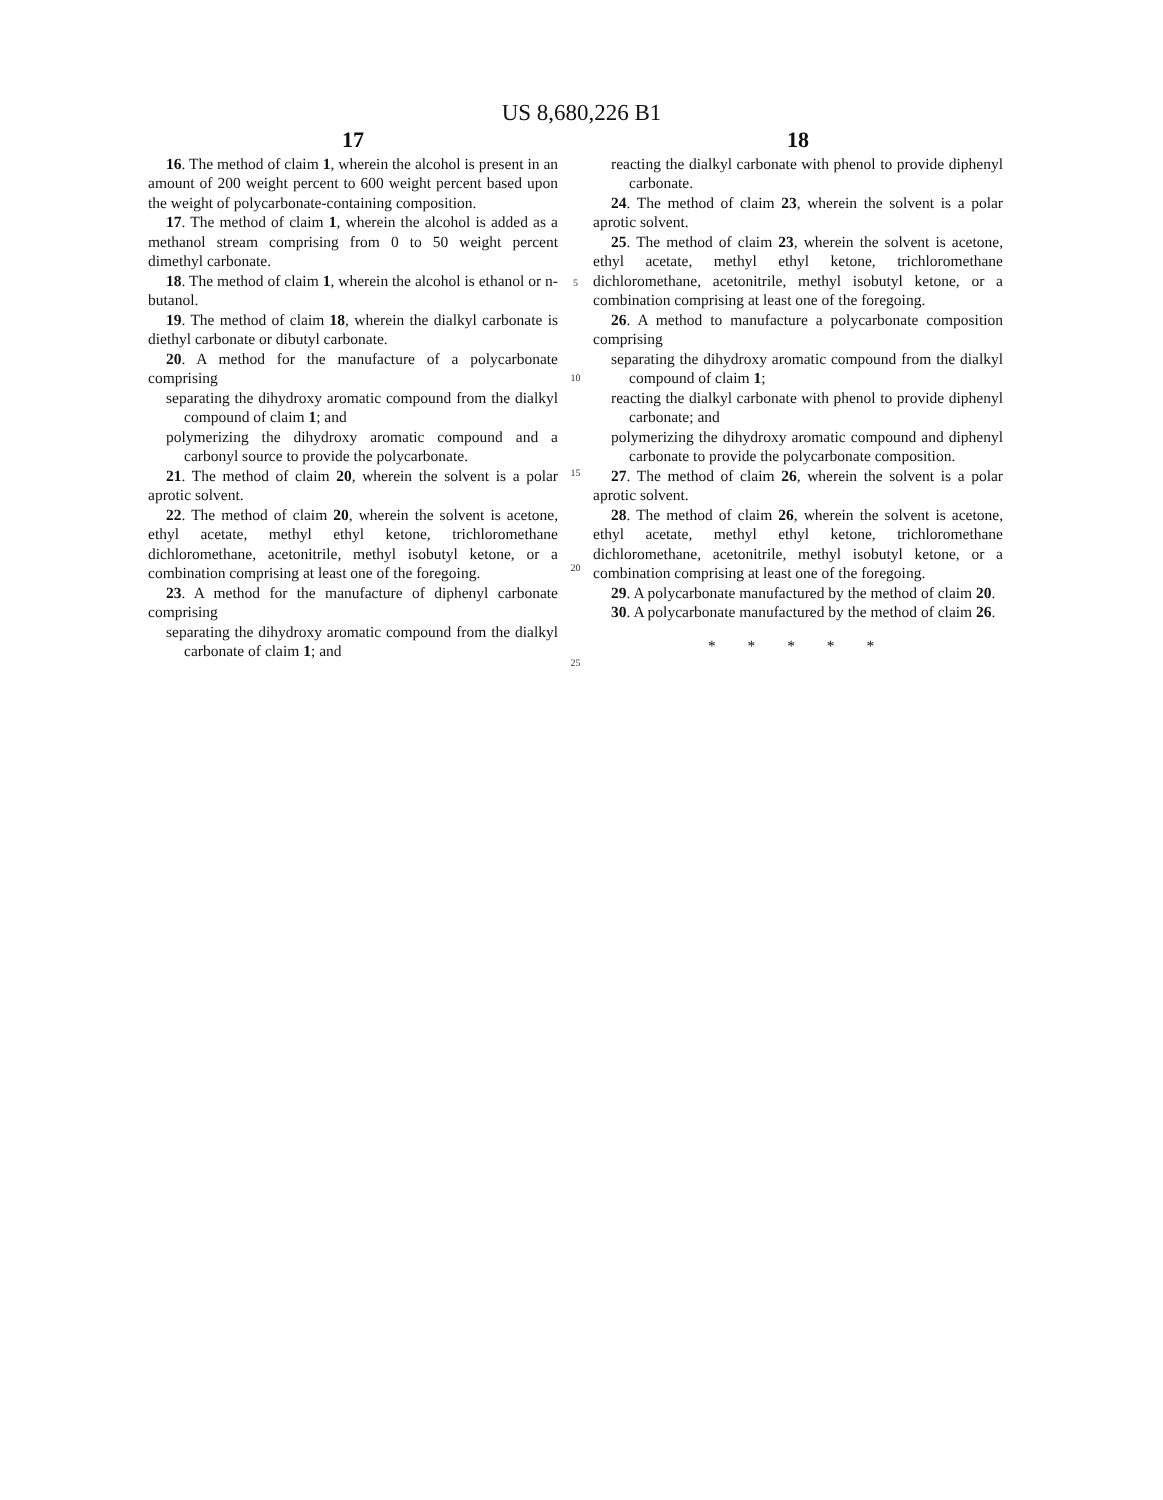US 8,680,226 B1
17
16. The method of claim 1, wherein the alcohol is present in an amount of 200 weight percent to 600 weight percent based upon the weight of polycarbonate-containing composition.
17. The method of claim 1, wherein the alcohol is added as a methanol stream comprising from 0 to 50 weight percent dimethyl carbonate.
18. The method of claim 1, wherein the alcohol is ethanol or n-butanol.
19. The method of claim 18, wherein the dialkyl carbonate is diethyl carbonate or dibutyl carbonate.
20. A method for the manufacture of a polycarbonate comprising
separating the dihydroxy aromatic compound from the dialkyl compound of claim 1; and
polymerizing the dihydroxy aromatic compound and a carbonyl source to provide the polycarbonate.
21. The method of claim 20, wherein the solvent is a polar aprotic solvent.
22. The method of claim 20, wherein the solvent is acetone, ethyl acetate, methyl ethyl ketone, trichloromethane dichloromethane, acetonitrile, methyl isobutyl ketone, or a combination comprising at least one of the foregoing.
23. A method for the manufacture of diphenyl carbonate comprising
separating the dihydroxy aromatic compound from the dialkyl carbonate of claim 1; and
5
10
15
20
25
18
reacting the dialkyl carbonate with phenol to provide diphenyl carbonate.
24. The method of claim 23, wherein the solvent is a polar aprotic solvent.
25. The method of claim 23, wherein the solvent is acetone, ethyl acetate, methyl ethyl ketone, trichloromethane dichloromethane, acetonitrile, methyl isobutyl ketone, or a combination comprising at least one of the foregoing.
26. A method to manufacture a polycarbonate composition comprising
separating the dihydroxy aromatic compound from the dialkyl compound of claim 1;
reacting the dialkyl carbonate with phenol to provide diphenyl carbonate; and
polymerizing the dihydroxy aromatic compound and diphenyl carbonate to provide the polycarbonate composition.
27. The method of claim 26, wherein the solvent is a polar aprotic solvent.
28. The method of claim 26, wherein the solvent is acetone, ethyl acetate, methyl ethyl ketone, trichloromethane dichloromethane, acetonitrile, methyl isobutyl ketone, or a combination comprising at least one of the foregoing.
29. A polycarbonate manufactured by the method of claim 20.
30. A polycarbonate manufactured by the method of claim 26.
* * * * *